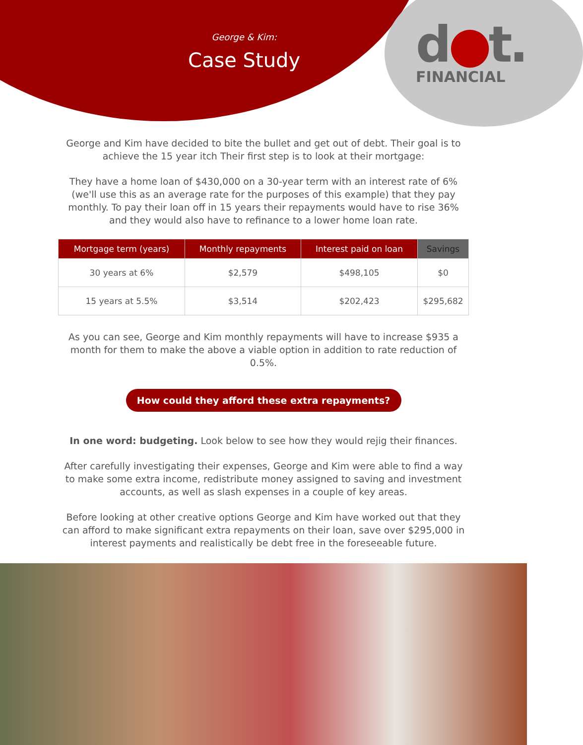George & Kim:
Case Study
d●t.
FINANCIAL
George and Kim have decided to bite the bullet and get out of debt. Their goal is to achieve the 15 year itch Their first step is to look at their mortgage:
They have a home loan of $430,000 on a 30-year term with an interest rate of 6% (we'll use this as an average rate for the purposes of this example) that they pay monthly. To pay their loan off in 15 years their repayments would have to rise 36% and they would also have to refinance to a lower home loan rate.
| Mortgage term (years) | Monthly repayments | Interest paid on loan | Savings |
| --- | --- | --- | --- |
| 30 years at 6% | $2,579 | $498,105 | $0 |
| 15 years at 5.5% | $3,514 | $202,423 | $295,682 |
As you can see, George and Kim monthly repayments will have to increase $935 a month for them to make the above a viable option in addition to rate reduction of 0.5%.
How could they afford these extra repayments?
In one word: budgeting. Look below to see how they would rejig their finances.
After carefully investigating their expenses, George and Kim were able to find a way to make some extra income, redistribute money assigned to saving and investment accounts, as well as slash expenses in a couple of key areas.
Before looking at other creative options George and Kim have worked out that they can afford to make significant extra repayments on their loan, save over $295,000 in interest payments and realistically be debt free in the foreseeable future.